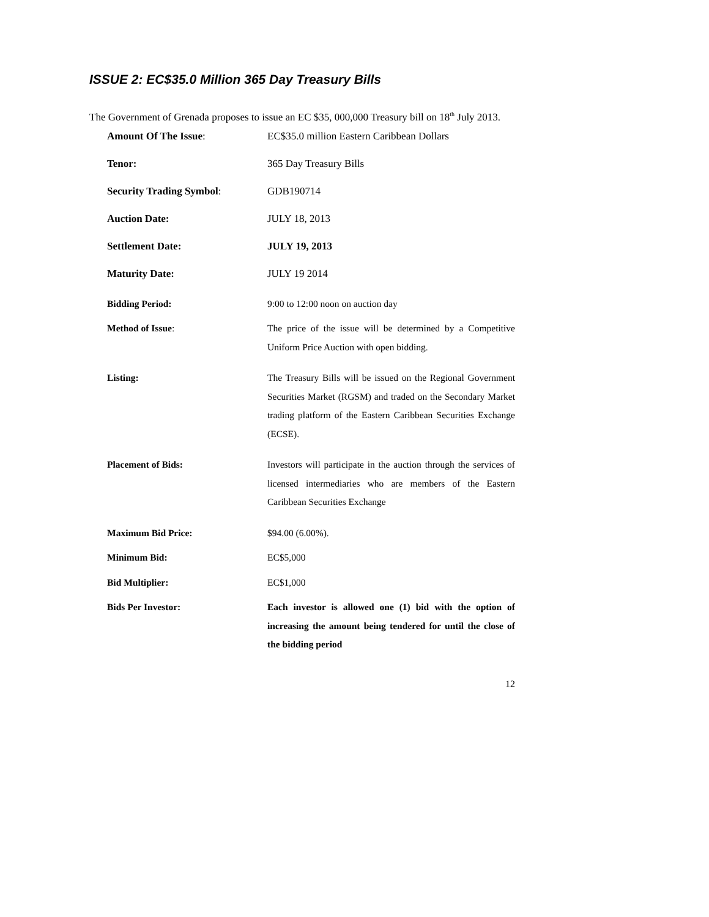ISSUE 2: EC$35.0 Million 365 Day Treasury Bills
The Government of Grenada proposes to issue an EC $35, 000,000 Treasury bill on 18<sup>th</sup> July 2013.
Amount Of The Issue: EC$35.0 million Eastern Caribbean Dollars
Tenor: 365 Day Treasury Bills
Security Trading Symbol: GDB190714
Auction Date: JULY 18, 2013
Settlement Date: JULY 19, 2013
Maturity Date: JULY 19 2014
Bidding Period: 9:00 to 12:00 noon on auction day
Method of Issue: The price of the issue will be determined by a Competitive Uniform Price Auction with open bidding.
Listing: The Treasury Bills will be issued on the Regional Government Securities Market (RGSM) and traded on the Secondary Market trading platform of the Eastern Caribbean Securities Exchange (ECSE).
Placement of Bids: Investors will participate in the auction through the services of licensed intermediaries who are members of the Eastern Caribbean Securities Exchange
Maximum Bid Price: $94.00 (6.00%).
Minimum Bid: EC$5,000
Bid Multiplier: EC$1,000
Bids Per Investor: Each investor is allowed one (1) bid with the option of increasing the amount being tendered for until the close of the bidding period
12